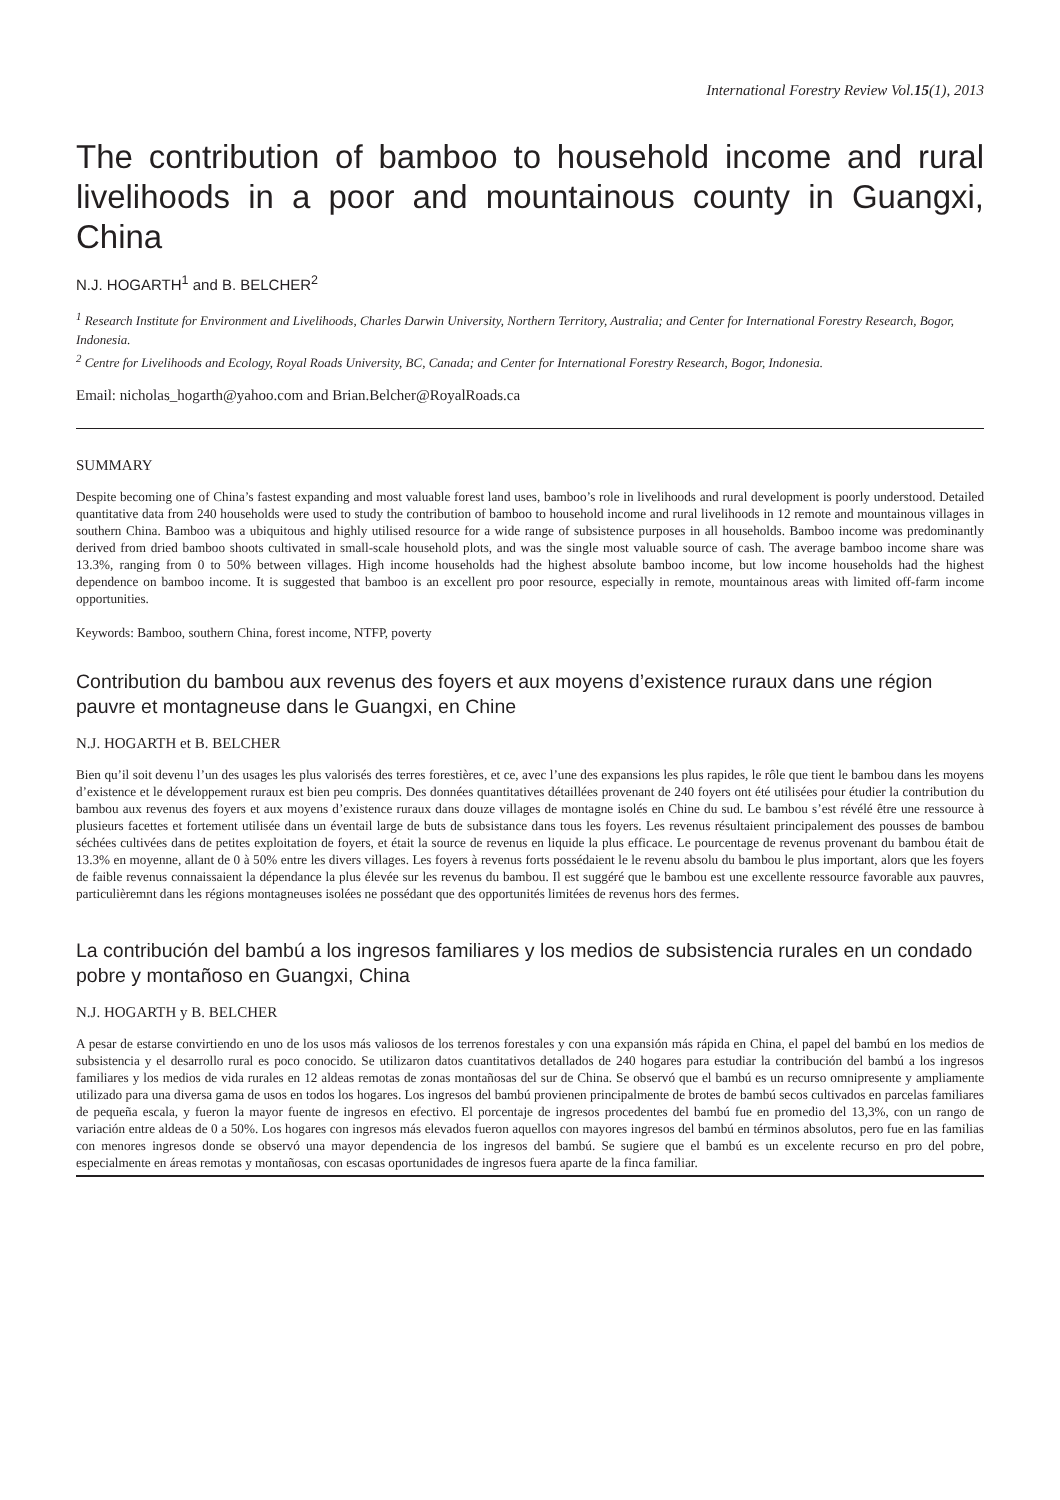International Forestry Review Vol.15(1), 2013
The contribution of bamboo to household income and rural livelihoods in a poor and mountainous county in Guangxi, China
N.J. HOGARTH<sup>1</sup> and B. BELCHER<sup>2</sup>
<sup>1</sup> Research Institute for Environment and Livelihoods, Charles Darwin University, Northern Territory, Australia; and Center for International Forestry Research, Bogor, Indonesia.
<sup>2</sup> Centre for Livelihoods and Ecology, Royal Roads University, BC, Canada; and Center for International Forestry Research, Bogor, Indonesia.
Email: nicholas_hogarth@yahoo.com and Brian.Belcher@RoyalRoads.ca
SUMMARY
Despite becoming one of China’s fastest expanding and most valuable forest land uses, bamboo’s role in livelihoods and rural development is poorly understood. Detailed quantitative data from 240 households were used to study the contribution of bamboo to household income and rural livelihoods in 12 remote and mountainous villages in southern China. Bamboo was a ubiquitous and highly utilised resource for a wide range of subsistence purposes in all households. Bamboo income was predominantly derived from dried bamboo shoots cultivated in small-scale household plots, and was the single most valuable source of cash. The average bamboo income share was 13.3%, ranging from 0 to 50% between villages. High income households had the highest absolute bamboo income, but low income households had the highest dependence on bamboo income. It is suggested that bamboo is an excellent pro poor resource, especially in remote, mountainous areas with limited off-farm income opportunities.
Keywords: Bamboo, southern China, forest income, NTFP, poverty
Contribution du bambou aux revenus des foyers et aux moyens d’existence ruraux dans une région pauvre et montagneuse dans le Guangxi, en Chine
N.J. HOGARTH et B. BELCHER
Bien qu’il soit devenu l’un des usages les plus valorisés des terres forestières, et ce, avec l’une des expansions les plus rapides, le rôle que tient le bambou dans les moyens d’existence et le développement ruraux est bien peu compris. Des données quantitatives détaillées provenant de 240 foyers ont été utilisées pour étudier la contribution du bambou aux revenus des foyers et aux moyens d’existence ruraux dans douze villages de montagne isolés en Chine du sud. Le bambou s’est révélé être une ressource à plusieurs facettes et fortement utilisée dans un éventail large de buts de subsistance dans tous les foyers. Les revenus résultaient principalement des pousses de bambou séchées cultivées dans de petites exploitation de foyers, et était la source de revenus en liquide la plus efficace. Le pourcentage de revenus provenant du bambou était de 13.3% en moyenne, allant de 0 à 50% entre les divers villages. Les foyers à revenus forts possédaient le le revenu absolu du bambou le plus important, alors que les foyers de faible revenus connaissaient la dépendance la plus élevée sur les revenus du bambou. Il est suggéré que le bambou est une excellente ressource favorable aux pauvres, particulièremnt dans les régions montagneuses isolées ne possédant que des opportunités limitées de revenus hors des fermes.
La contribución del bambú a los ingresos familiares y los medios de subsistencia rurales en un condado pobre y montañoso en Guangxi, China
N.J. HOGARTH y B. BELCHER
A pesar de estarse convirtiendo en uno de los usos más valiosos de los terrenos forestales y con una expansión más rápida en China, el papel del bambú en los medios de subsistencia y el desarrollo rural es poco conocido. Se utilizaron datos cuantitativos detallados de 240 hogares para estudiar la contribución del bambú a los ingresos familiares y los medios de vida rurales en 12 aldeas remotas de zonas montañosas del sur de China. Se observó que el bambú es un recurso omnipresente y ampliamente utilizado para una diversa gama de usos en todos los hogares. Los ingresos del bambú provienen principalmente de brotes de bambú secos cultivados en parcelas familiares de pequeña escala, y fueron la mayor fuente de ingresos en efectivo. El porcentaje de ingresos procedentes del bambú fue en promedio del 13,3%, con un rango de variación entre aldeas de 0 a 50%. Los hogares con ingresos más elevados fueron aquellos con mayores ingresos del bambú en términos absolutos, pero fue en las familias con menores ingresos donde se observó una mayor dependencia de los ingresos del bambú. Se sugiere que el bambú es un excelente recurso en pro del pobre, especialmente en áreas remotas y montañosas, con escasas oportunidades de ingresos fuera aparte de la finca familiar.